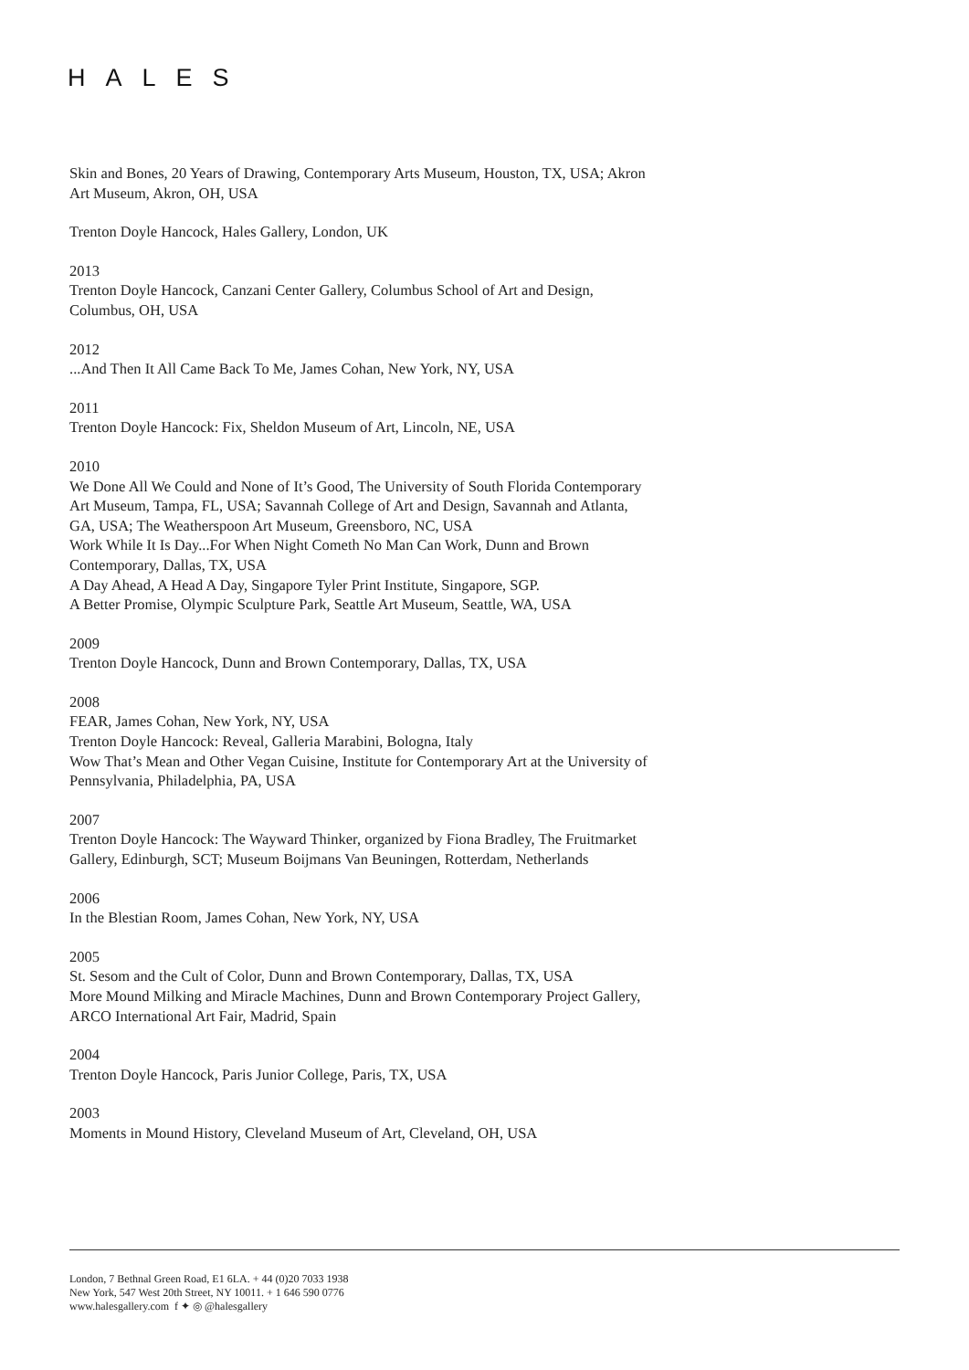HALES
Skin and Bones, 20 Years of Drawing, Contemporary Arts Museum, Houston, TX, USA; Akron Art Museum, Akron, OH, USA
Trenton Doyle Hancock, Hales Gallery, London, UK
2013
Trenton Doyle Hancock, Canzani Center Gallery, Columbus School of Art and Design, Columbus, OH, USA
2012
...And Then It All Came Back To Me, James Cohan, New York, NY, USA
2011
Trenton Doyle Hancock: Fix, Sheldon Museum of Art, Lincoln, NE, USA
2010
We Done All We Could and None of It’s Good, The University of South Florida Contemporary Art Museum, Tampa, FL, USA; Savannah College of Art and Design, Savannah and Atlanta, GA, USA; The Weatherspoon Art Museum, Greensboro, NC, USA
Work While It Is Day...For When Night Cometh No Man Can Work, Dunn and Brown Contemporary, Dallas, TX, USA
A Day Ahead, A Head A Day, Singapore Tyler Print Institute, Singapore, SGP.
A Better Promise, Olympic Sculpture Park, Seattle Art Museum, Seattle, WA, USA
2009
Trenton Doyle Hancock, Dunn and Brown Contemporary, Dallas, TX, USA
2008
FEAR, James Cohan, New York, NY, USA
Trenton Doyle Hancock: Reveal, Galleria Marabini, Bologna, Italy
Wow That’s Mean and Other Vegan Cuisine, Institute for Contemporary Art at the University of Pennsylvania, Philadelphia, PA, USA
2007
Trenton Doyle Hancock: The Wayward Thinker, organized by Fiona Bradley, The Fruitmarket Gallery, Edinburgh, SCT; Museum Boijmans Van Beuningen, Rotterdam, Netherlands
2006
In the Blestian Room, James Cohan, New York, NY, USA
2005
St. Sesom and the Cult of Color, Dunn and Brown Contemporary, Dallas, TX, USA
More Mound Milking and Miracle Machines, Dunn and Brown Contemporary Project Gallery, ARCO International Art Fair, Madrid, Spain
2004
Trenton Doyle Hancock, Paris Junior College, Paris, TX, USA
2003
Moments in Mound History, Cleveland Museum of Art, Cleveland, OH, USA
London, 7 Bethnal Green Road, E1 6LA. + 44 (0)20 7033 1938
New York, 547 West 20th Street, NY 10011. + 1 646 590 0776
www.halesgallery.com f ✦ ◎ @halesgallery